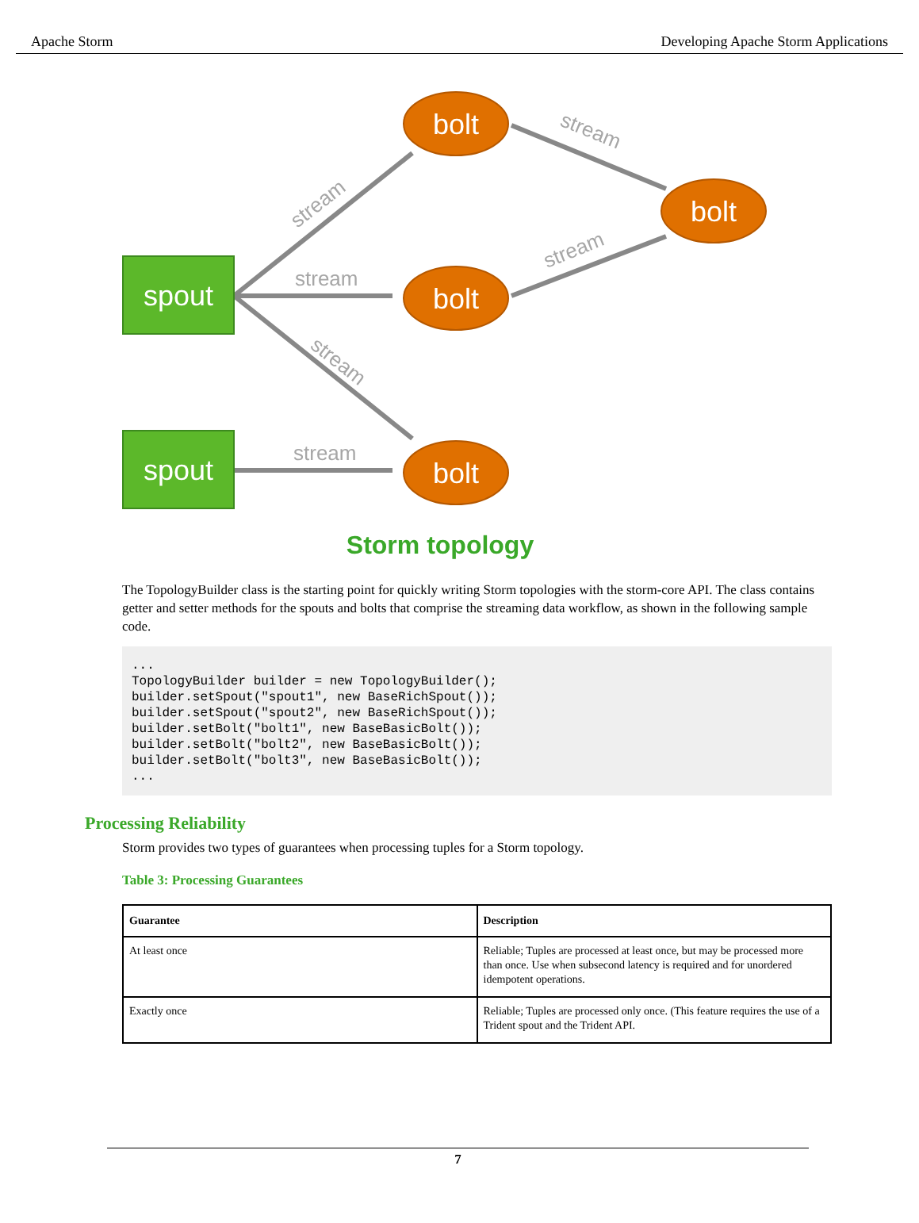Apache Storm Developing Apache Storm Applications
stream
stream
stream
stream
stream
stream
spout
spout
bolt
bolt
bolt
bolt
Storm topology
The TopologyBuilder class is the starting point for quickly writing Storm topologies with the storm-core API. The class contains getter and setter methods for the spouts and bolts that comprise the streaming data workflow, as shown in the following sample code.
...
TopologyBuilder builder = new TopologyBuilder();
builder.setSpout("spout1", new BaseRichSpout());
builder.setSpout("spout2", new BaseRichSpout());
builder.setBolt("bolt1", new BaseBasicBolt());
builder.setBolt("bolt2", new BaseBasicBolt());
builder.setBolt("bolt3", new BaseBasicBolt());
...
Processing Reliability
Storm provides two types of guarantees when processing tuples for a Storm topology.
Table 3: Processing Guarantees
| Guarantee | Description |
| --- | --- |
| At least once | Reliable; Tuples are processed at least once, but may be processed more than once. Use when subsecond latency is required and for unordered idempotent operations. |
| Exactly once | Reliable; Tuples are processed only once. (This feature requires the use of a Trident spout and the Trident API. |
7